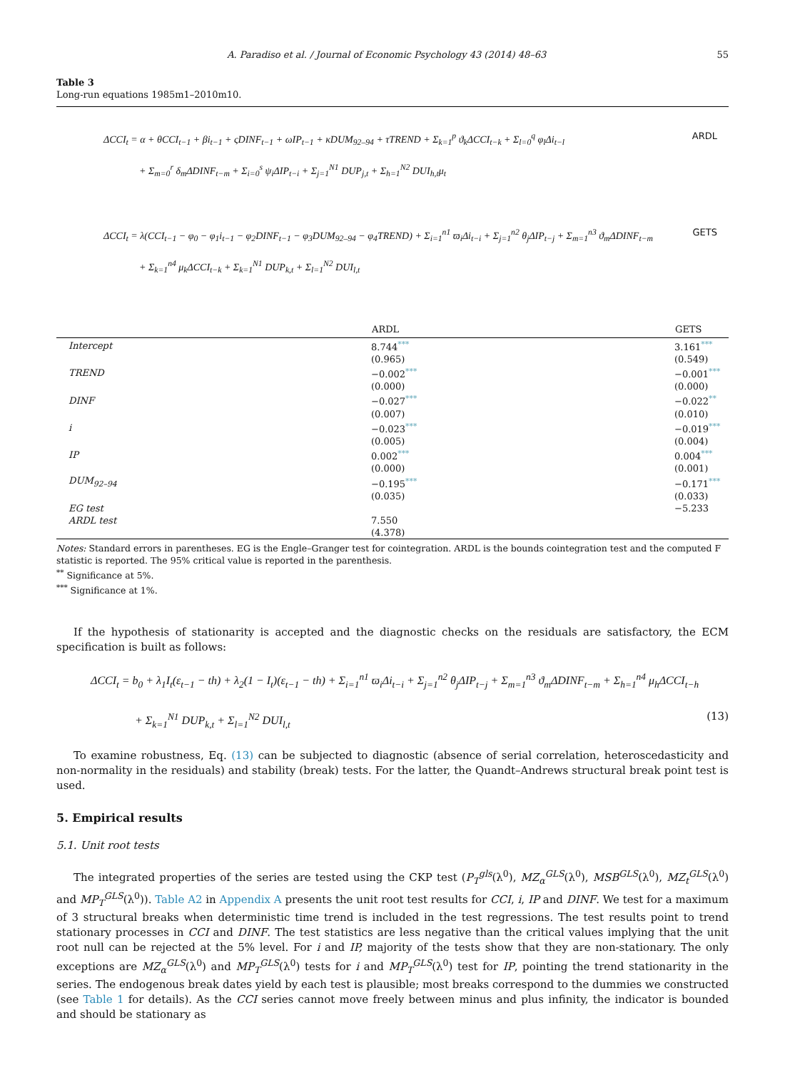A. Paradiso et al. / Journal of Economic Psychology 43 (2014) 48–63 55
Table 3
Long-run equations 1985m1–2010m10.
ΔCCI<sub>t</sub> = α + θCCI<sub>t−1</sub> + βi<sub>t−1</sub> + ςDINF<sub>t−1</sub> + ωIP<sub>t−1</sub> + κDUM<sub>92–94</sub> + τTREND + Σ<sub>k=1</sub><sup>p</sup> ϑ<sub>k</sub>ΔCCI<sub>t−k</sub> + Σ<sub>l=0</sub><sup>q</sup> φ<sub>l</sub>Δi<sub>t−l</sub> ARDL
+ Σ<sub>m=0</sub><sup>r</sup> δ<sub>m</sub>ΔDINF<sub>t−m</sub> + Σ<sub>i=0</sub><sup>s</sup> ψ<sub>i</sub>ΔIP<sub>t−i</sub> + Σ<sub>j=1</sub><sup>N1</sup> DUP<sub>j,t</sub> + Σ<sub>h=1</sub><sup>N2</sup> DUI<sub>h,t</sub>μ<sub>t</sub>
ΔCCI<sub>t</sub> = λ(CCI<sub>t−1</sub> − φ<sub>0</sub> − φ<sub>1</sub>i<sub>t−1</sub> − φ<sub>2</sub>DINF<sub>t−1</sub> − φ<sub>3</sub>DUM<sub>92–94</sub> − φ<sub>4</sub>TREND) + Σ<sub>i=1</sub><sup>n1</sup> ϖ<sub>i</sub>Δi<sub>t−i</sub> + Σ<sub>j=1</sub><sup>n2</sup> θ<sub>j</sub>ΔIP<sub>t−j</sub> + Σ<sub>m=1</sub><sup>n3</sup> ϑ<sub>m</sub>ΔDINF<sub>t−m</sub> GETS
+ Σ<sub>k=1</sub><sup>n4</sup> μ<sub>k</sub>ΔCCI<sub>t−k</sub> + Σ<sub>k=1</sub><sup>N1</sup> DUP<sub>k,t</sub> + Σ<sub>l=1</sub><sup>N2</sup> DUI<sub>l,t</sub>
| | ARDL | GETS |
| --- | --- | --- |
| Intercept | 8.744<sup>***</sup> | 3.161<sup>***</sup> |
| | (0.965) | (0.549) |
| TREND | −0.002<sup>***</sup> | −0.001<sup>***</sup> |
| | (0.000) | (0.000) |
| DINF | −0.027<sup>***</sup> | −0.022<sup>**</sup> |
| | (0.007) | (0.010) |
| i | −0.023<sup>***</sup> | −0.019<sup>***</sup> |
| | (0.005) | (0.004) |
| IP | 0.002<sup>***</sup> | 0.004<sup>***</sup> |
| | (0.000) | (0.001) |
| DUM<sub>92–94</sub> | −0.195<sup>***</sup> | −0.171<sup>***</sup> |
| | (0.035) | (0.033) |
| EG test | | −5.233 |
| ARDL test | 7.550 | |
| | (4.378) | |
Notes: Standard errors in parentheses. EG is the Engle–Granger test for cointegration. ARDL is the bounds cointegration test and the computed F statistic is reported. The 95% critical value is reported in the parenthesis.
<sup>**</sup> Significance at 5%.
<sup>***</sup> Significance at 1%.
If the hypothesis of stationarity is accepted and the diagnostic checks on the residuals are satisfactory, the ECM specification is built as follows:
ΔCCI<sub>t</sub> = b<sub>0</sub> + λ<sub>1</sub>I<sub>t</sub>(ε<sub>t−1</sub> − th) + λ<sub>2</sub>(1 − I<sub>t</sub>)(ε<sub>t−1</sub> − th) + Σ<sub>i=1</sub><sup>n1</sup> ϖ<sub>i</sub>Δi<sub>t−i</sub> + Σ<sub>j=1</sub><sup>n2</sup> θ<sub>j</sub>ΔIP<sub>t−j</sub> + Σ<sub>m=1</sub><sup>n3</sup> ϑ<sub>m</sub>ΔDINF<sub>t−m</sub> + Σ<sub>h=1</sub><sup>n4</sup> μ<sub>h</sub>ΔCCI<sub>t−h</sub>
+ Σ<sub>k=1</sub><sup>N1</sup> DUP<sub>k,t</sub> + Σ<sub>l=1</sub><sup>N2</sup> DUI<sub>l,t</sub> (13)
To examine robustness, Eq. (13) can be subjected to diagnostic (absence of serial correlation, heteroscedasticity and non-normality in the residuals) and stability (break) tests. For the latter, the Quandt–Andrews structural break point test is used.
5. Empirical results
5.1. Unit root tests
The integrated properties of the series are tested using the CKP test (P<sub>T</sub><sup>gls</sup>(λ<sup>0</sup>), MZ<sub>α</sub><sup>GLS</sup>(λ<sup>0</sup>), MSB<sup>GLS</sup>(λ<sup>0</sup>), MZ<sub>t</sub><sup>GLS</sup>(λ<sup>0</sup>) and MP<sub>T</sub><sup>GLS</sup>(λ<sup>0</sup>)). Table A2 in Appendix A presents the unit root test results for CCI, i, IP and DINF. We test for a maximum of 3 structural breaks when deterministic time trend is included in the test regressions. The test results point to trend stationary processes in CCI and DINF. The test statistics are less negative than the critical values implying that the unit root null can be rejected at the 5% level. For i and IP, majority of the tests show that they are non-stationary. The only exceptions are MZ<sub>α</sub><sup>GLS</sup>(λ<sup>0</sup>) and MP<sub>T</sub><sup>GLS</sup>(λ<sup>0</sup>) tests for i and MP<sub>T</sub><sup>GLS</sup>(λ<sup>0</sup>) test for IP, pointing the trend stationarity in the series. The endogenous break dates yield by each test is plausible; most breaks correspond to the dummies we constructed (see Table 1 for details). As the CCI series cannot move freely between minus and plus infinity, the indicator is bounded and should be stationary as